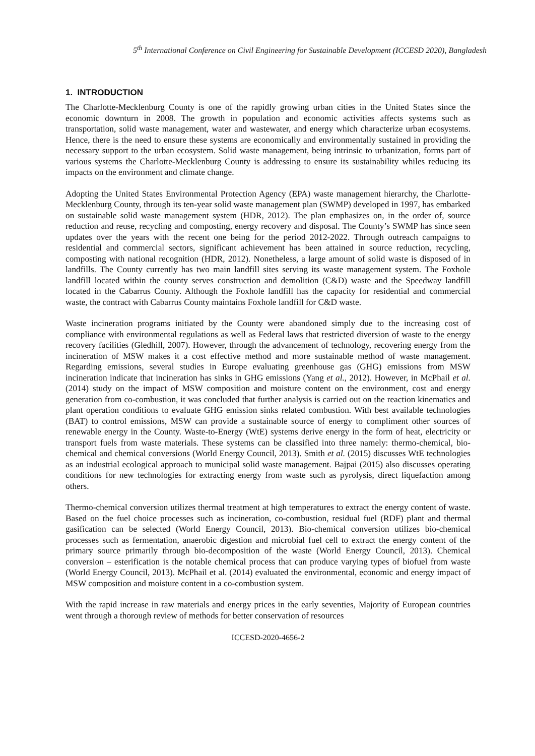5<sup>th</sup> International Conference on Civil Engineering for Sustainable Development (ICCESD 2020), Bangladesh
1. INTRODUCTION
The Charlotte-Mecklenburg County is one of the rapidly growing urban cities in the United States since the economic downturn in 2008. The growth in population and economic activities affects systems such as transportation, solid waste management, water and wastewater, and energy which characterize urban ecosystems. Hence, there is the need to ensure these systems are economically and environmentally sustained in providing the necessary support to the urban ecosystem. Solid waste management, being intrinsic to urbanization, forms part of various systems the Charlotte-Mecklenburg County is addressing to ensure its sustainability whiles reducing its impacts on the environment and climate change.
Adopting the United States Environmental Protection Agency (EPA) waste management hierarchy, the Charlotte-Mecklenburg County, through its ten-year solid waste management plan (SWMP) developed in 1997, has embarked on sustainable solid waste management system (HDR, 2012). The plan emphasizes on, in the order of, source reduction and reuse, recycling and composting, energy recovery and disposal. The County’s SWMP has since seen updates over the years with the recent one being for the period 2012-2022. Through outreach campaigns to residential and commercial sectors, significant achievement has been attained in source reduction, recycling, composting with national recognition (HDR, 2012). Nonetheless, a large amount of solid waste is disposed of in landfills. The County currently has two main landfill sites serving its waste management system. The Foxhole landfill located within the county serves construction and demolition (C&D) waste and the Speedway landfill located in the Cabarrus County. Although the Foxhole landfill has the capacity for residential and commercial waste, the contract with Cabarrus County maintains Foxhole landfill for C&D waste.
Waste incineration programs initiated by the County were abandoned simply due to the increasing cost of compliance with environmental regulations as well as Federal laws that restricted diversion of waste to the energy recovery facilities (Gledhill, 2007). However, through the advancement of technology, recovering energy from the incineration of MSW makes it a cost effective method and more sustainable method of waste management. Regarding emissions, several studies in Europe evaluating greenhouse gas (GHG) emissions from MSW incineration indicate that incineration has sinks in GHG emissions (Yang et al., 2012). However, in McPhail et al. (2014) study on the impact of MSW composition and moisture content on the environment, cost and energy generation from co-combustion, it was concluded that further analysis is carried out on the reaction kinematics and plant operation conditions to evaluate GHG emission sinks related combustion. With best available technologies (BAT) to control emissions, MSW can provide a sustainable source of energy to compliment other sources of renewable energy in the County. Waste-to-Energy (WtE) systems derive energy in the form of heat, electricity or transport fuels from waste materials. These systems can be classified into three namely: thermo-chemical, bio-chemical and chemical conversions (World Energy Council, 2013). Smith et al. (2015) discusses WtE technologies as an industrial ecological approach to municipal solid waste management. Bajpai (2015) also discusses operating conditions for new technologies for extracting energy from waste such as pyrolysis, direct liquefaction among others.
Thermo-chemical conversion utilizes thermal treatment at high temperatures to extract the energy content of waste. Based on the fuel choice processes such as incineration, co-combustion, residual fuel (RDF) plant and thermal gasification can be selected (World Energy Council, 2013). Bio-chemical conversion utilizes bio-chemical processes such as fermentation, anaerobic digestion and microbial fuel cell to extract the energy content of the primary source primarily through bio-decomposition of the waste (World Energy Council, 2013). Chemical conversion – esterification is the notable chemical process that can produce varying types of biofuel from waste (World Energy Council, 2013). McPhail et al. (2014) evaluated the environmental, economic and energy impact of MSW composition and moisture content in a co-combustion system.
With the rapid increase in raw materials and energy prices in the early seventies, Majority of European countries went through a thorough review of methods for better conservation of resources
ICCESD-2020-4656-2